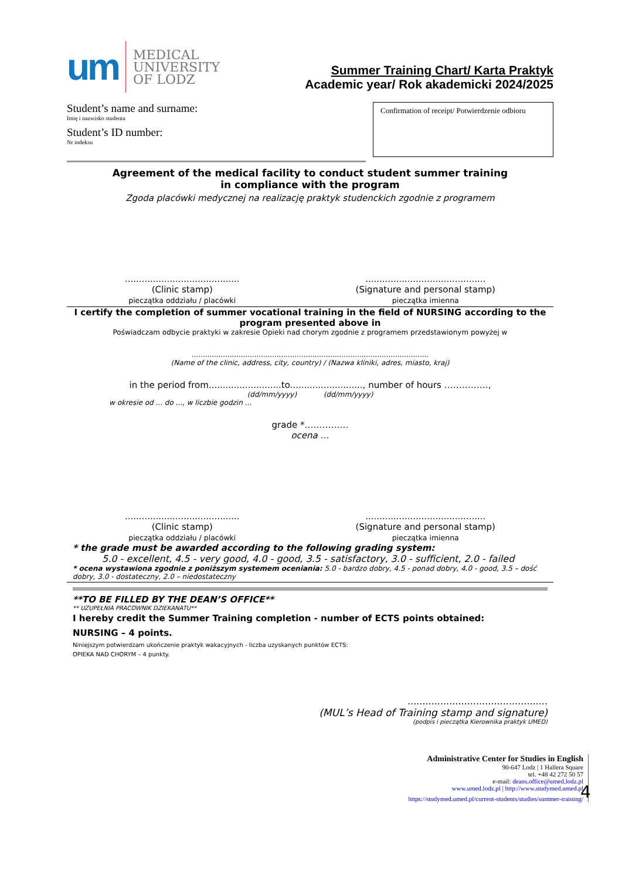um
MEDICAL
UNIVERSITY
OF LODZ
Summer Training Chart/ Karta Praktyk
Academic year/ Rok akademicki 2024/2025
Student’s name and surname:
Imię i nazwisko studenta
Student’s ID number:
Nr indeksu
Confirmation of receipt/ Potwierdzenie odbioru
Agreement of the medical facility to conduct student summer training
in compliance with the program
Zgoda placówki medycznej na realizację praktyk studenckich zgodnie z programem
.........................................
(Clinic stamp)
pieczątka oddziału / placówki
...........................................
(Signature and personal stamp)
pieczątka imienna
I certify the completion of summer vocational training in the field of NURSING according to the program presented above in
Poświadczam odbycie praktyki w zakresie Opieki nad chorym zgodnie z programem przedstawionym powyżej w
..........................................................................................................
(Name of the clinic, address, city, country) / (Nazwa kliniki, adres, miasto, kraj)
in the period from..........................to.........................., number of hours ……………,
(dd/mm/yyyy) (dd/mm/yyyy)
w okresie od ... do ..., w liczbie godzin ...
grade *……………
ocena …
.........................................
(Clinic stamp)
pieczątka oddziału / placówki
...........................................
(Signature and personal stamp)
pieczątka imienna
* the grade must be awarded according to the following grading system:
5.0 - excellent, 4.5 - very good, 4.0 - good, 3.5 - satisfactory, 3.0 - sufficient, 2.0 - failed
* ocena wystawiona zgodnie z poniższym systemem oceniania: 5.0 - bardzo dobry, 4.5 - ponad dobry, 4.0 - good, 3.5 – dość dobry, 3.0 - dostateczny, 2.0 – niedostateczny
**TO BE FILLED BY THE DEAN’S OFFICE**
** UZUPEŁNIA PRACOWNIK DZIEKANATU**
I hereby credit the Summer Training completion - number of ECTS points obtained:
NURSING – 4 points.
Niniejszym potwierdzam ukończenie praktyk wakacyjnych - liczba uzyskanych punktów ECTS:
OPIEKA NAD CHORYM – 4 punkty.
...............................................
(MUL’s Head of Training stamp and signature)
(podpis i pieczątka Kierownika praktyk UMED)
Administrative Center for Studies in English
90-647 Lodz | 1 Hallera Square
tel. +48 42 272 50 57
e-mail: deans.office@umed.lodz.pl
www.umed.lodz.pl | http://www.studymed.umed.pl
https://studymed.umed.pl/current-students/studies/summer-training/
4